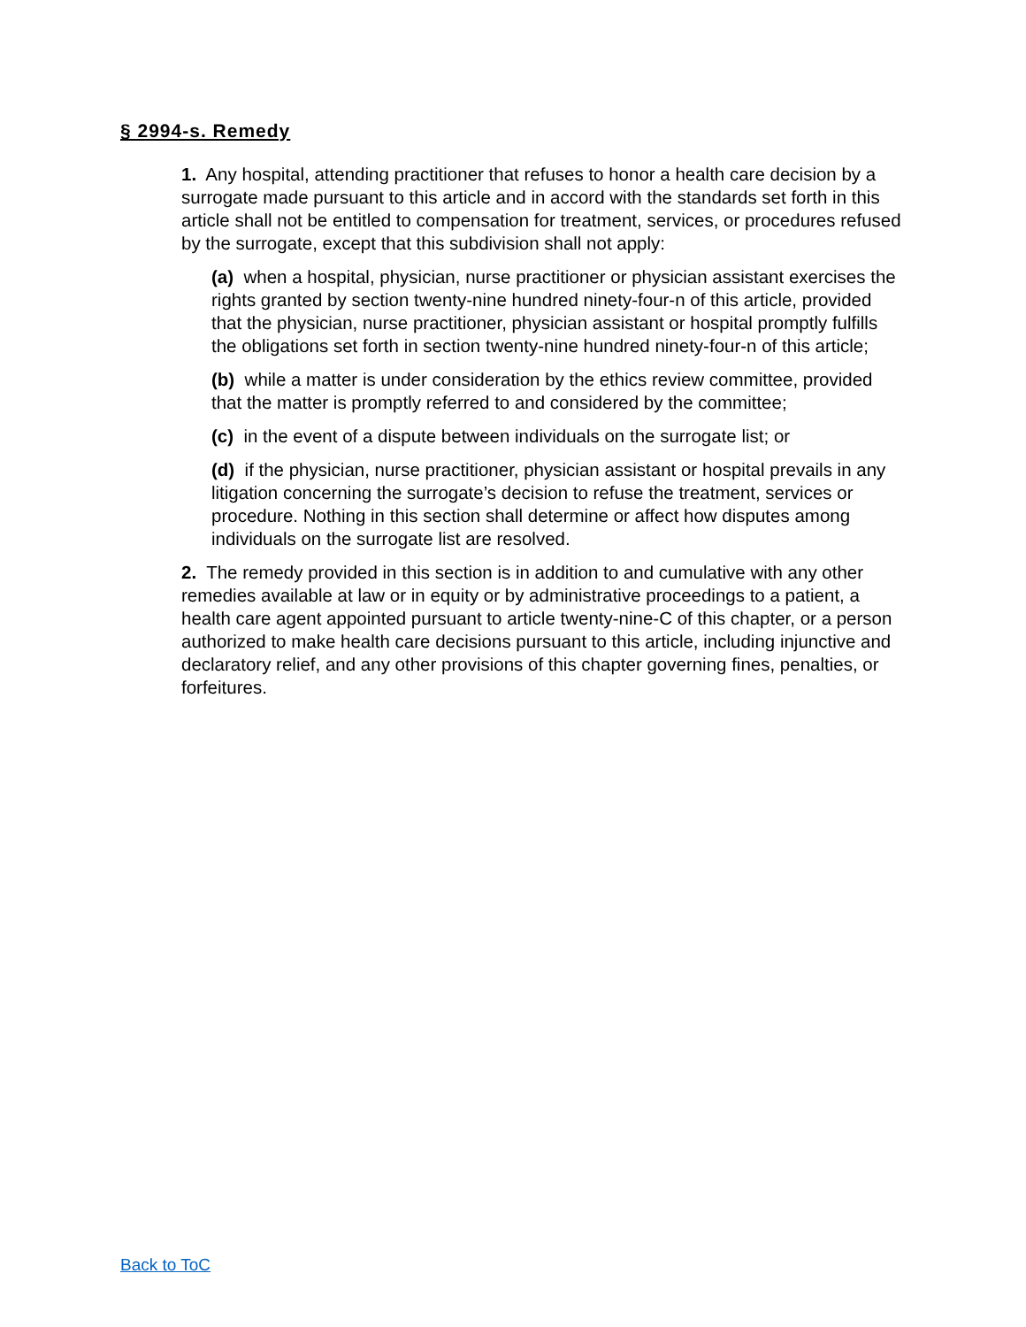§ 2994-s. Remedy
1. Any hospital, attending practitioner that refuses to honor a health care decision by a surrogate made pursuant to this article and in accord with the standards set forth in this article shall not be entitled to compensation for treatment, services, or procedures refused by the surrogate, except that this subdivision shall not apply:
(a) when a hospital, physician, nurse practitioner or physician assistant exercises the rights granted by section twenty-nine hundred ninety-four-n of this article, provided that the physician, nurse practitioner, physician assistant or hospital promptly fulfills the obligations set forth in section twenty-nine hundred ninety-four-n of this article;
(b) while a matter is under consideration by the ethics review committee, provided that the matter is promptly referred to and considered by the committee;
(c) in the event of a dispute between individuals on the surrogate list; or
(d) if the physician, nurse practitioner, physician assistant or hospital prevails in any litigation concerning the surrogate’s decision to refuse the treatment, services or procedure. Nothing in this section shall determine or affect how disputes among individuals on the surrogate list are resolved.
2. The remedy provided in this section is in addition to and cumulative with any other remedies available at law or in equity or by administrative proceedings to a patient, a health care agent appointed pursuant to article twenty-nine-C of this chapter, or a person authorized to make health care decisions pursuant to this article, including injunctive and declaratory relief, and any other provisions of this chapter governing fines, penalties, or forfeitures.
Back to ToC